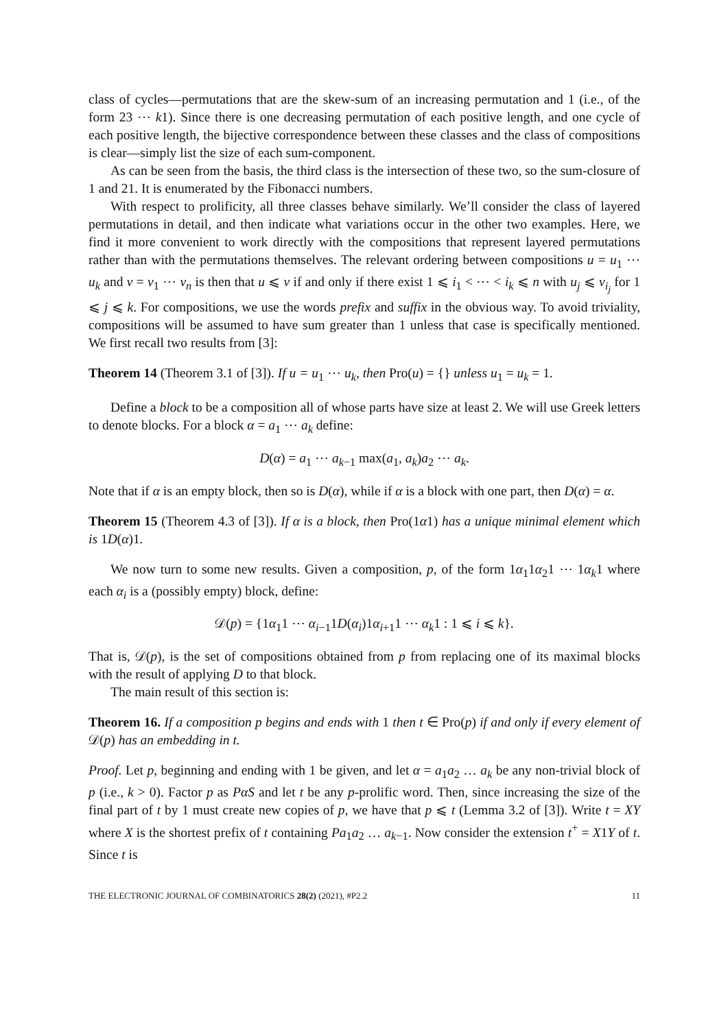class of cycles—permutations that are the skew-sum of an increasing permutation and 1 (i.e., of the form 23 ⋯ k1). Since there is one decreasing permutation of each positive length, and one cycle of each positive length, the bijective correspondence between these classes and the class of compositions is clear—simply list the size of each sum-component.
As can be seen from the basis, the third class is the intersection of these two, so the sum-closure of 1 and 21. It is enumerated by the Fibonacci numbers.
With respect to prolificity, all three classes behave similarly. We’ll consider the class of layered permutations in detail, and then indicate what variations occur in the other two examples. Here, we find it more convenient to work directly with the compositions that represent layered permutations rather than with the permutations themselves. The relevant ordering between compositions u = u<sub>1</sub> ⋯ u<sub>k</sub> and v = v<sub>1</sub> ⋯ v<sub>n</sub> is then that u ⩽ v if and only if there exist 1 ⩽ i<sub>1</sub> < ⋯ < i<sub>k</sub> ⩽ n with u<sub>j</sub> ⩽ v<sub>i<sub>j</sub></sub> for 1 ⩽ j ⩽ k. For compositions, we use the words prefix and suffix in the obvious way. To avoid triviality, compositions will be assumed to have sum greater than 1 unless that case is specifically mentioned. We first recall two results from [3]:
Theorem 14 (Theorem 3.1 of [3]). If u = u<sub>1</sub> ⋯ u<sub>k</sub>, then Pro(u) = {} unless u<sub>1</sub> = u<sub>k</sub> = 1.
Define a block to be a composition all of whose parts have size at least 2. We will use Greek letters to denote blocks. For a block α = a<sub>1</sub> ⋯ a<sub>k</sub> define:
D(α) = a<sub>1</sub> ⋯ a<sub>k−1</sub> max(a<sub>1</sub>, a<sub>k</sub>)a<sub>2</sub> ⋯ a<sub>k</sub>.
Note that if α is an empty block, then so is D(α), while if α is a block with one part, then D(α) = α.
Theorem 15 (Theorem 4.3 of [3]). If α is a block, then Pro(1α1) has a unique minimal element which is 1D(α)1.
We now turn to some new results. Given a composition, p, of the form 1α<sub>1</sub>1α<sub>2</sub>1 ⋯ 1α<sub>k</sub>1 where each α<sub>i</sub> is a (possibly empty) block, define:
𝒟(p) = {1α<sub>1</sub>1 ⋯ α<sub>i−1</sub>1D(α<sub>i</sub>)1α<sub>i+1</sub>1 ⋯ α<sub>k</sub>1 : 1 ⩽ i ⩽ k}.
That is, 𝒟(p), is the set of compositions obtained from p from replacing one of its maximal blocks with the result of applying D to that block.
The main result of this section is:
Theorem 16. If a composition p begins and ends with 1 then t ∈ Pro(p) if and only if every element of 𝒟(p) has an embedding in t.
Proof. Let p, beginning and ending with 1 be given, and let α = a<sub>1</sub>a<sub>2</sub> … a<sub>k</sub> be any non-trivial block of p (i.e., k > 0). Factor p as PαS and let t be any p-prolific word. Then, since increasing the size of the final part of t by 1 must create new copies of p, we have that p ⩽ t (Lemma 3.2 of [3]). Write t = XY where X is the shortest prefix of t containing Pa<sub>1</sub>a<sub>2</sub> … a<sub>k−1</sub>. Now consider the extension t<sup>+</sup> = X1Y of t. Since t is
THE ELECTRONIC JOURNAL OF COMBINATORICS 28(2) (2021), #P2.2 11